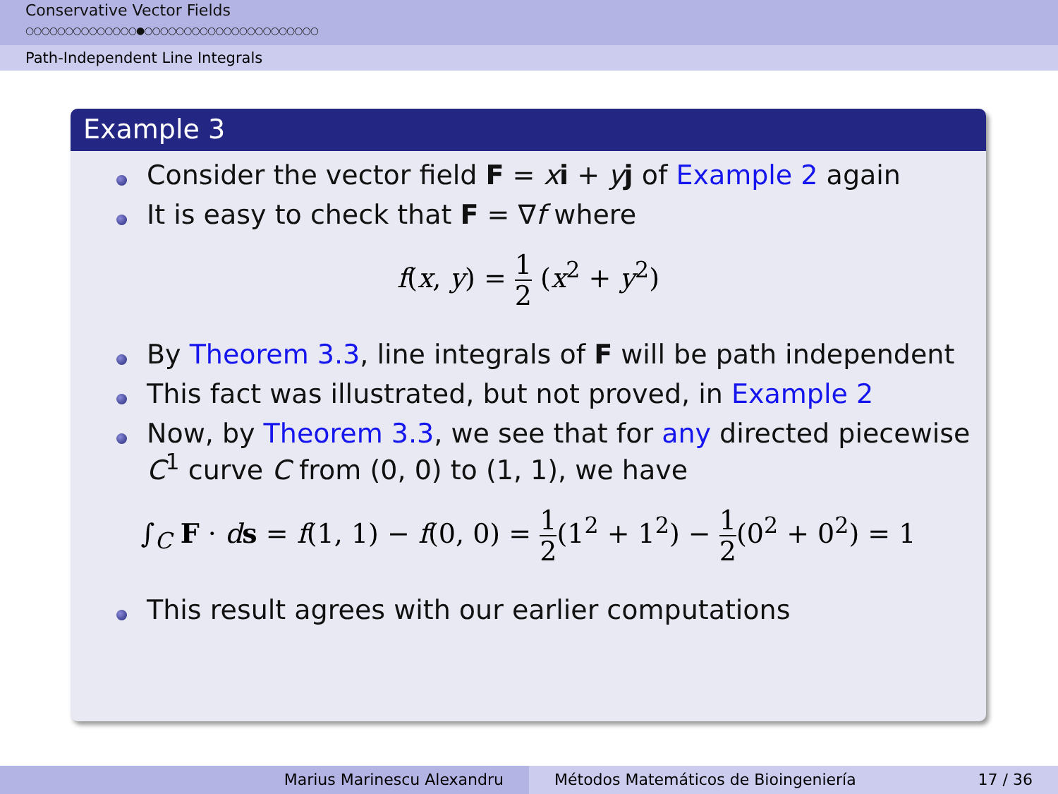Conservative Vector Fields
○○○○○○○○○○○○○○●○○○○○○○○○○○○○○○○○○○○○○
Path-Independent Line Integrals
Example 3
Consider the vector field F = xi + yj of Example 2 again
It is easy to check that F = ∇f where
f(x, y) = 1 2 (x<sup>2</sup> + y<sup>2</sup>)
By Theorem 3.3, line integrals of F will be path independent
This fact was illustrated, but not proved, in Example 2
Now, by Theorem 3.3, we see that for any directed piecewise C<sup>1</sup> curve C from (0, 0) to (1, 1), we have
∫<sub>C</sub> F · ds = f(1, 1) − f(0, 0) = 1 2(1<sup>2</sup> + 1<sup>2</sup>) − 1 2(0<sup>2</sup> + 0<sup>2</sup>) = 1
This result agrees with our earlier computations
Marius Marinescu Alexandru Métodos Matemáticos de Bioingeniería 17 / 36